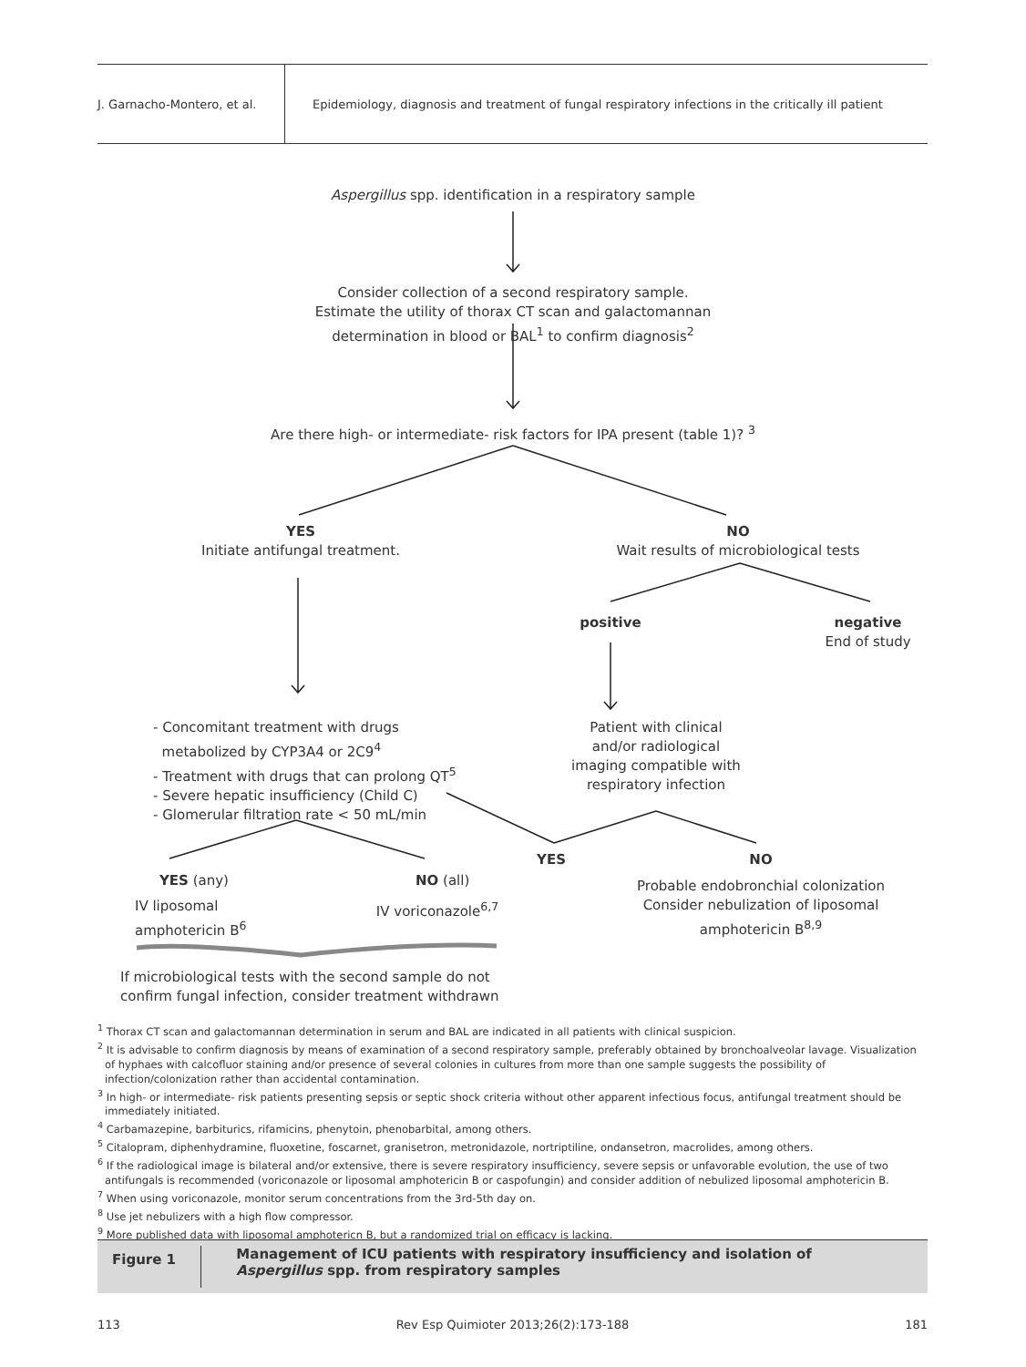J. Garnacho-Montero, et al.
Epidemiology, diagnosis and treatment of fungal respiratory infections in the critically ill patient
Aspergillus spp. identification in a respiratory sample
Consider collection of a second respiratory sample.
Estimate the utility of thorax CT scan and galactomannan
determination in blood or BAL<sup>1</sup> to confirm diagnosis<sup>2</sup>
Are there high- or intermediate- risk factors for IPA present (table 1)? <sup>3</sup>
YES
Initiate antifungal treatment.
NO
Wait results of microbiological tests
positive
negative
End of study
- Concomitant treatment with drugs
metabolized by CYP3A4 or 2C9<sup>4</sup>
- Treatment with drugs that can prolong QT<sup>5</sup>
- Severe hepatic insufficiency (Child C)
- Glomerular filtration rate < 50 mL/min
Patient with clinical
and/or radiological
imaging compatible with
respiratory infection
YES NO
YES (any) NO (all)
IV liposomal
amphotericin B<sup>6</sup>
IV voriconazole<sup>6,7</sup>
Probable endobronchial colonization
Consider nebulization of liposomal
amphotericin B<sup>8,9</sup>
If microbiological tests with the second sample do not
confirm fungal infection, consider treatment withdrawn
<sup>1</sup> Thorax CT scan and galactomannan determination in serum and BAL are indicated in all patients with clinical suspicion.
<sup>2</sup> It is advisable to confirm diagnosis by means of examination of a second respiratory sample, preferably obtained by bronchoalveolar lavage. Visualization of hyphaes with calcofluor staining and/or presence of several colonies in cultures from more than one sample suggests the possibility of infection/colonization rather than accidental contamination.
<sup>3</sup> In high- or intermediate- risk patients presenting sepsis or septic shock criteria without other apparent infectious focus, antifungal treatment should be immediately initiated.
<sup>4</sup> Carbamazepine, barbiturics, rifamicins, phenytoin, phenobarbital, among others.
<sup>5</sup> Citalopram, diphenhydramine, fluoxetine, foscarnet, granisetron, metronidazole, nortriptiline, ondansetron, macrolides, among others.
<sup>6</sup> If the radiological image is bilateral and/or extensive, there is severe respiratory insufficiency, severe sepsis or unfavorable evolution, the use of two antifungals is recommended (voriconazole or liposomal amphotericin B or caspofungin) and consider addition of nebulized liposomal amphotericin B.
<sup>7</sup> When using voriconazole, monitor serum concentrations from the 3rd-5th day on.
<sup>8</sup> Use jet nebulizers with a high flow compressor.
<sup>9</sup> More published data with liposomal amphotericn B, but a randomized trial on efficacy is lacking.
Figure 1
Management of ICU patients with respiratory insufficiency and isolation of Aspergillus spp. from respiratory samples
113 Rev Esp Quimioter 2013;26(2):173-188 181